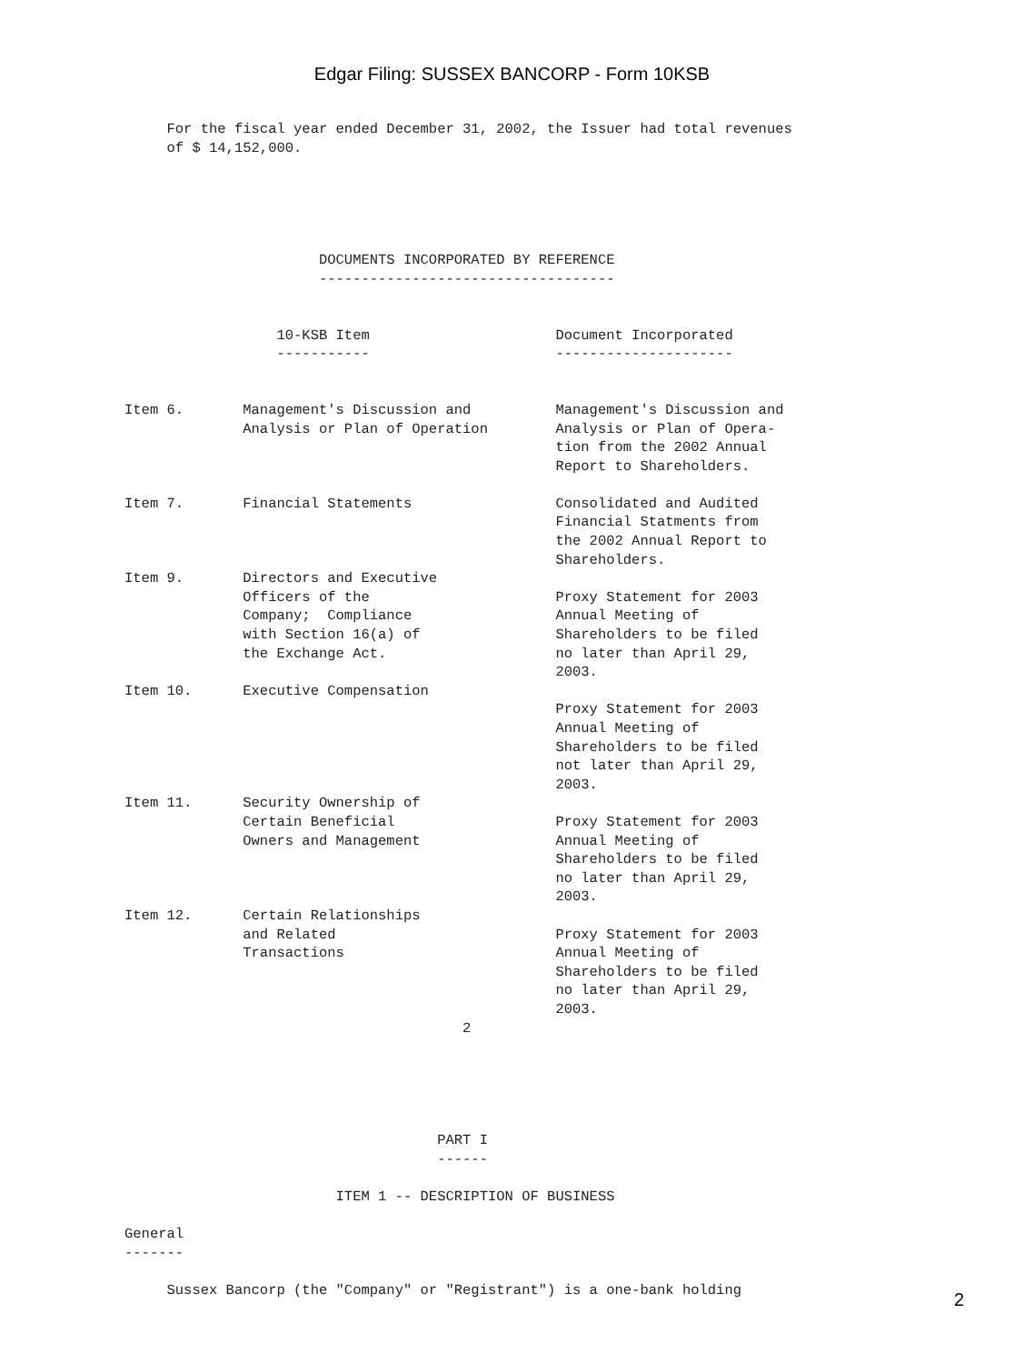Edgar Filing: SUSSEX BANCORP - Form 10KSB
     For the fiscal year ended December 31, 2002, the Issuer had total revenues
     of $ 14,152,000.





                       DOCUMENTS INCORPORATED BY REFERENCE
                       -----------------------------------


                  10-KSB Item                      Document Incorporated
                  -----------                      ---------------------


Item 6.       Management's Discussion and          Management's Discussion and
              Analysis or Plan of Operation        Analysis or Plan of Opera-
                                                   tion from the 2002 Annual
                                                   Report to Shareholders.

Item 7.       Financial Statements                 Consolidated and Audited
                                                   Financial Statments from
                                                   the 2002 Annual Report to
                                                   Shareholders.
Item 9.       Directors and Executive
              Officers of the                      Proxy Statement for 2003
              Company;  Compliance                 Annual Meeting of
              with Section 16(a) of                Shareholders to be filed
              the Exchange Act.                    no later than April 29,
                                                   2003.
Item 10.      Executive Compensation
                                                   Proxy Statement for 2003
                                                   Annual Meeting of
                                                   Shareholders to be filed
                                                   not later than April 29,
                                                   2003.
Item 11.      Security Ownership of
              Certain Beneficial                   Proxy Statement for 2003
              Owners and Management                Annual Meeting of
                                                   Shareholders to be filed
                                                   no later than April 29,
                                                   2003.
Item 12.      Certain Relationships
              and Related                          Proxy Statement for 2003
              Transactions                         Annual Meeting of
                                                   Shareholders to be filed
                                                   no later than April 29,
                                                   2003.
                                        2





                                     PART I
                                     ------

                         ITEM 1 -- DESCRIPTION OF BUSINESS

General
-------

     Sussex Bancorp (the "Company" or "Registrant") is a one-bank holding
2